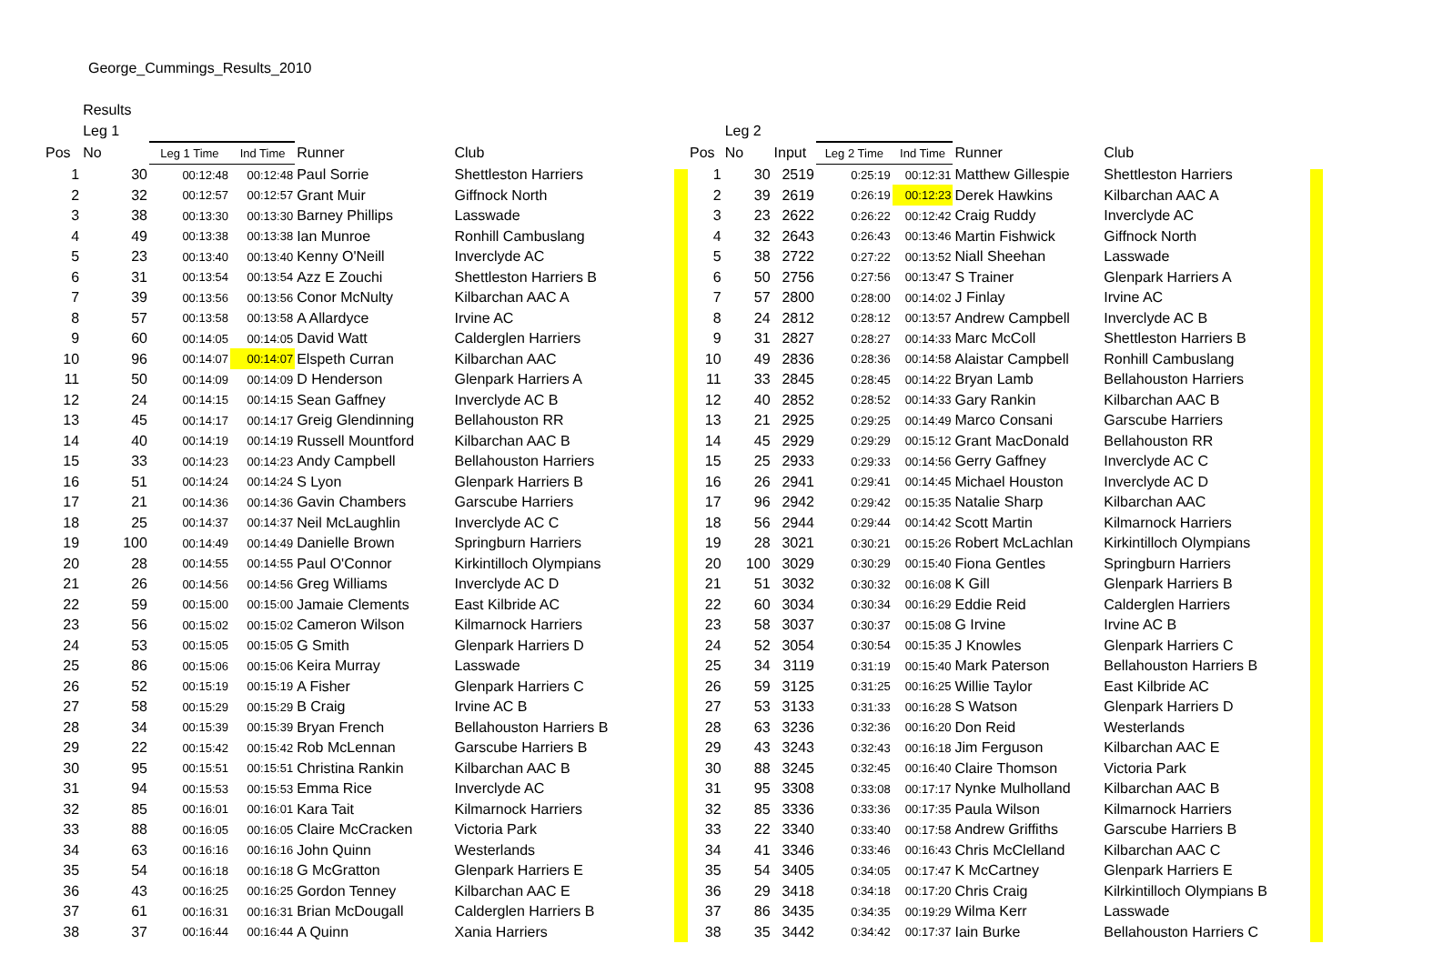George_Cummings_Results_2010
| | Results | | | | |
| --- | --- | --- | --- | --- | --- |
| | Leg 1 | | | | |
| Pos | No | Leg 1 Time | Ind Time | Runner | Club |
| 1 | 30 | 00:12:48 | 00:12:48 | Paul Sorrie | Shettleston Harriers |
| 2 | 32 | 00:12:57 | 00:12:57 | Grant Muir | Giffnock North |
| 3 | 38 | 00:13:30 | 00:13:30 | Barney Phillips | Lasswade |
| 4 | 49 | 00:13:38 | 00:13:38 | Ian Munroe | Ronhill Cambuslang |
| 5 | 23 | 00:13:40 | 00:13:40 | Kenny O'Neill | Inverclyde AC |
| 6 | 31 | 00:13:54 | 00:13:54 | Azz E Zouchi | Shettleston Harriers B |
| 7 | 39 | 00:13:56 | 00:13:56 | Conor McNulty | Kilbarchan AAC A |
| 8 | 57 | 00:13:58 | 00:13:58 | A Allardyce | Irvine AC |
| 9 | 60 | 00:14:05 | 00:14:05 | David Watt | Calderglen Harriers |
| 10 | 96 | 00:14:07 | 00:14:07 | Elspeth Curran | Kilbarchan AAC |
| 11 | 50 | 00:14:09 | 00:14:09 | D Henderson | Glenpark Harriers A |
| 12 | 24 | 00:14:15 | 00:14:15 | Sean Gaffney | Inverclyde AC B |
| 13 | 45 | 00:14:17 | 00:14:17 | Greig Glendinning | Bellahouston RR |
| 14 | 40 | 00:14:19 | 00:14:19 | Russell Mountford | Kilbarchan AAC B |
| 15 | 33 | 00:14:23 | 00:14:23 | Andy Campbell | Bellahouston Harriers |
| 16 | 51 | 00:14:24 | 00:14:24 | S Lyon | Glenpark Harriers B |
| 17 | 21 | 00:14:36 | 00:14:36 | Gavin Chambers | Garscube Harriers |
| 18 | 25 | 00:14:37 | 00:14:37 | Neil McLaughlin | Inverclyde AC C |
| 19 | 100 | 00:14:49 | 00:14:49 | Danielle Brown | Springburn Harriers |
| 20 | 28 | 00:14:55 | 00:14:55 | Paul O'Connor | Kirkintilloch Olympians |
| 21 | 26 | 00:14:56 | 00:14:56 | Greg Williams | Inverclyde AC D |
| 22 | 59 | 00:15:00 | 00:15:00 | Jamaie Clements | East Kilbride AC |
| 23 | 56 | 00:15:02 | 00:15:02 | Cameron Wilson | Kilmarnock Harriers |
| 24 | 53 | 00:15:05 | 00:15:05 | G Smith | Glenpark Harriers D |
| 25 | 86 | 00:15:06 | 00:15:06 | Keira Murray | Lasswade |
| 26 | 52 | 00:15:19 | 00:15:19 | A Fisher | Glenpark Harriers C |
| 27 | 58 | 00:15:29 | 00:15:29 | B Craig | Irvine AC B |
| 28 | 34 | 00:15:39 | 00:15:39 | Bryan French | Bellahouston Harriers B |
| 29 | 22 | 00:15:42 | 00:15:42 | Rob McLennan | Garscube Harriers B |
| 30 | 95 | 00:15:51 | 00:15:51 | Christina Rankin | Kilbarchan AAC B |
| 31 | 94 | 00:15:53 | 00:15:53 | Emma Rice | Inverclyde AC |
| 32 | 85 | 00:16:01 | 00:16:01 | Kara Tait | Kilmarnock Harriers |
| 33 | 88 | 00:16:05 | 00:16:05 | Claire McCracken | Victoria Park |
| 34 | 63 | 00:16:16 | 00:16:16 | John Quinn | Westerlands |
| 35 | 54 | 00:16:18 | 00:16:18 | G McGratton | Glenpark Harriers E |
| 36 | 43 | 00:16:25 | 00:16:25 | Gordon Tenney | Kilbarchan AAC E |
| 37 | 61 | 00:16:31 | 00:16:31 | Brian McDougall | Calderglen Harriers B |
| 38 | 37 | 00:16:44 | 00:16:44 | A Quinn | Xania Harriers |
| | Leg 2 | | | | | |
| --- | --- | --- | --- | --- | --- | --- |
| Pos | No | Input | Leg 2 Time | Ind Time | Runner | Club |
| 1 | 30 | 2519 | 0:25:19 | 00:12:31 | Matthew Gillespie | Shettleston Harriers |
| 2 | 39 | 2619 | 0:26:19 | 00:12:23 | Derek Hawkins | Kilbarchan AAC A |
| 3 | 23 | 2622 | 0:26:22 | 00:12:42 | Craig Ruddy | Inverclyde AC |
| 4 | 32 | 2643 | 0:26:43 | 00:13:46 | Martin Fishwick | Giffnock North |
| 5 | 38 | 2722 | 0:27:22 | 00:13:52 | Niall Sheehan | Lasswade |
| 6 | 50 | 2756 | 0:27:56 | 00:13:47 | S Trainer | Glenpark Harriers A |
| 7 | 57 | 2800 | 0:28:00 | 00:14:02 | J Finlay | Irvine AC |
| 8 | 24 | 2812 | 0:28:12 | 00:13:57 | Andrew Campbell | Inverclyde AC B |
| 9 | 31 | 2827 | 0:28:27 | 00:14:33 | Marc McColl | Shettleston Harriers B |
| 10 | 49 | 2836 | 0:28:36 | 00:14:58 | Alaistar Campbell | Ronhill Cambuslang |
| 11 | 33 | 2845 | 0:28:45 | 00:14:22 | Bryan Lamb | Bellahouston Harriers |
| 12 | 40 | 2852 | 0:28:52 | 00:14:33 | Gary Rankin | Kilbarchan AAC B |
| 13 | 21 | 2925 | 0:29:25 | 00:14:49 | Marco Consani | Garscube Harriers |
| 14 | 45 | 2929 | 0:29:29 | 00:15:12 | Grant MacDonald | Bellahouston RR |
| 15 | 25 | 2933 | 0:29:33 | 00:14:56 | Gerry Gaffney | Inverclyde AC C |
| 16 | 26 | 2941 | 0:29:41 | 00:14:45 | Michael Houston | Inverclyde AC D |
| 17 | 96 | 2942 | 0:29:42 | 00:15:35 | Natalie Sharp | Kilbarchan AAC |
| 18 | 56 | 2944 | 0:29:44 | 00:14:42 | Scott Martin | Kilmarnock Harriers |
| 19 | 28 | 3021 | 0:30:21 | 00:15:26 | Robert McLachlan | Kirkintilloch Olympians |
| 20 | 100 | 3029 | 0:30:29 | 00:15:40 | Fiona Gentles | Springburn Harriers |
| 21 | 51 | 3032 | 0:30:32 | 00:16:08 | K Gill | Glenpark Harriers B |
| 22 | 60 | 3034 | 0:30:34 | 00:16:29 | Eddie Reid | Calderglen Harriers |
| 23 | 58 | 3037 | 0:30:37 | 00:15:08 | G Irvine | Irvine AC B |
| 24 | 52 | 3054 | 0:30:54 | 00:15:35 | J Knowles | Glenpark Harriers C |
| 25 | 34 | 3119 | 0:31:19 | 00:15:40 | Mark Paterson | Bellahouston Harriers B |
| 26 | 59 | 3125 | 0:31:25 | 00:16:25 | Willie Taylor | East Kilbride AC |
| 27 | 53 | 3133 | 0:31:33 | 00:16:28 | S Watson | Glenpark Harriers D |
| 28 | 63 | 3236 | 0:32:36 | 00:16:20 | Don Reid | Westerlands |
| 29 | 43 | 3243 | 0:32:43 | 00:16:18 | Jim Ferguson | Kilbarchan AAC E |
| 30 | 88 | 3245 | 0:32:45 | 00:16:40 | Claire Thomson | Victoria Park |
| 31 | 95 | 3308 | 0:33:08 | 00:17:17 | Nynke Mulholland | Kilbarchan AAC B |
| 32 | 85 | 3336 | 0:33:36 | 00:17:35 | Paula Wilson | Kilmarnock Harriers |
| 33 | 22 | 3340 | 0:33:40 | 00:17:58 | Andrew Griffiths | Garscube Harriers B |
| 34 | 41 | 3346 | 0:33:46 | 00:16:43 | Chris McClelland | Kilbarchan AAC C |
| 35 | 54 | 3405 | 0:34:05 | 00:17:47 | K McCartney | Glenpark Harriers E |
| 36 | 29 | 3418 | 0:34:18 | 00:17:20 | Chris Craig | Kilrkintilloch Olympians B |
| 37 | 86 | 3435 | 0:34:35 | 00:19:29 | Wilma Kerr | Lasswade |
| 38 | 35 | 3442 | 0:34:42 | 00:17:37 | Iain Burke | Bellahouston Harriers C |